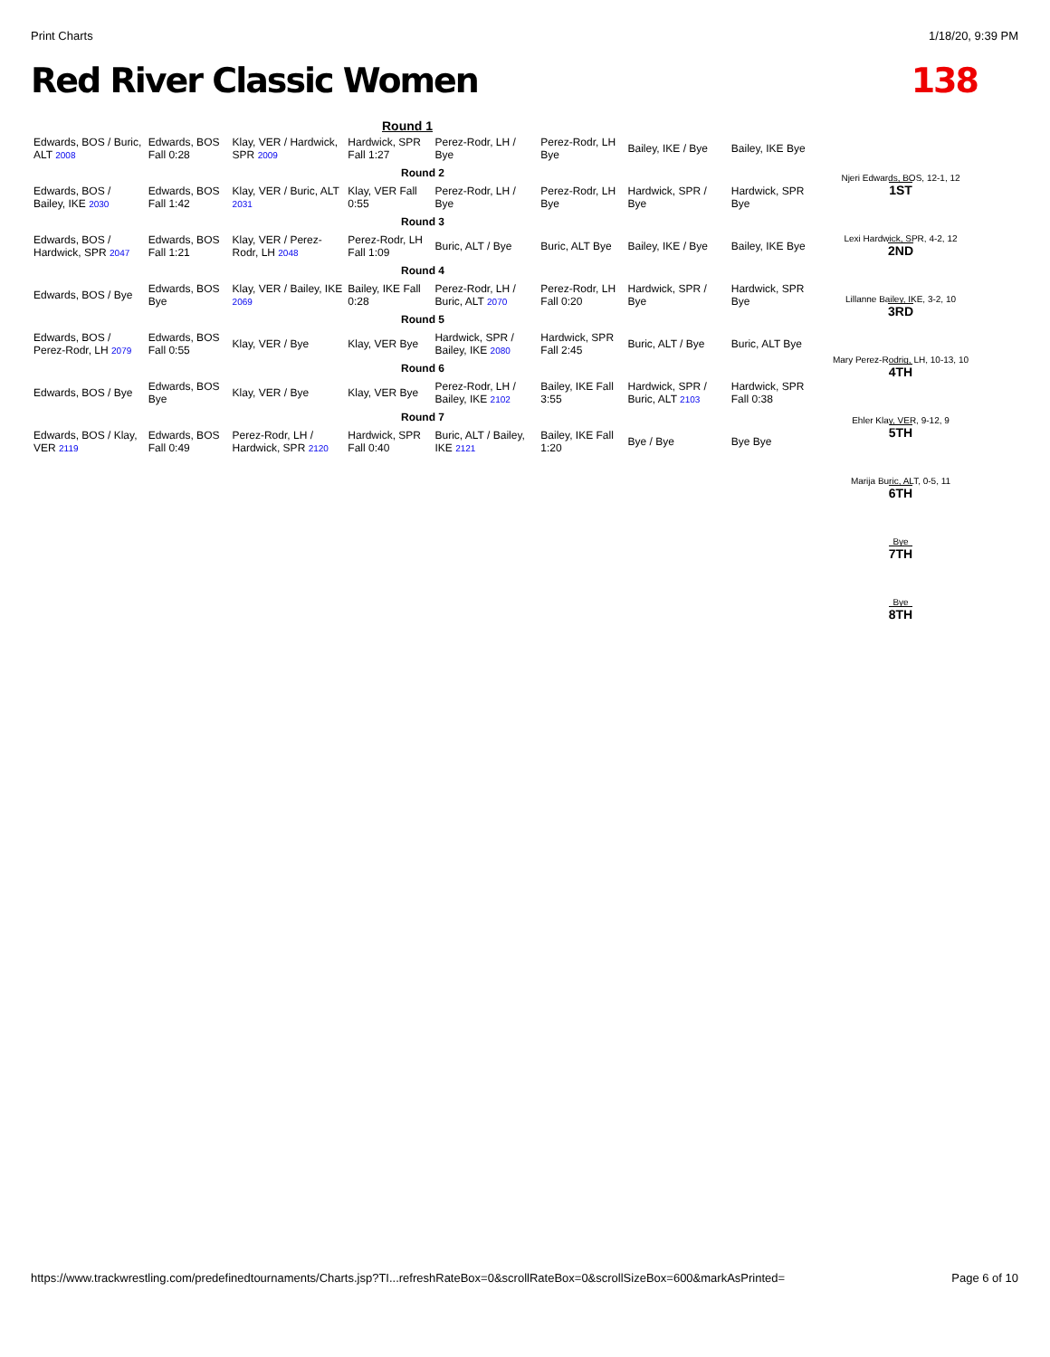Print Charts 1/18/20, 9:39 PM
Red River Classic Women 138
Round 1
| Edwards, BOS / Buric, ALT 2008 | Edwards, BOS Fall 0:28 | Klay, VER / Hardwick, SPR 2009 | Hardwick, SPR Fall 1:27 | Perez-Rodr, LH / Bye | Perez-Rodr, LH Bye | Bailey, IKE / Bye | Bailey, IKE Bye |
| Round 2 | | | | | | | |
| Edwards, BOS / Bailey, IKE 2030 | Edwards, BOS Fall 1:42 | Klay, VER / Buric, ALT 2031 | Klay, VER Fall 0:55 | Perez-Rodr, LH / Bye | Perez-Rodr, LH Bye | Hardwick, SPR / Bye | Hardwick, SPR Bye |
| Round 3 | | | | | | | |
| Edwards, BOS / Hardwick, SPR 2047 | Edwards, BOS Fall 1:21 | Klay, VER / Perez-Rodr, LH 2048 | Perez-Rodr, LH Fall 1:09 | Buric, ALT / Bye | Buric, ALT Bye | Bailey, IKE / Bye | Bailey, IKE Bye |
| Round 4 | | | | | | | |
| Edwards, BOS / Bye | Edwards, BOS Bye | Klay, VER / Bailey, IKE 2069 | Bailey, IKE Fall 0:28 | Perez-Rodr, LH / Buric, ALT 2070 | Perez-Rodr, LH Fall 0:20 | Hardwick, SPR / Bye | Hardwick, SPR Bye |
| Round 5 | | | | | | | |
| Edwards, BOS / Perez-Rodr, LH 2079 | Edwards, BOS Fall 0:55 | Klay, VER / Bye | Klay, VER Bye | Hardwick, SPR / Bailey, IKE 2080 | Hardwick, SPR Fall 2:45 | Buric, ALT / Bye | Buric, ALT Bye |
| Round 6 | | | | | | | |
| Edwards, BOS / Bye | Edwards, BOS Bye | Klay, VER / Bye | Klay, VER Bye | Perez-Rodr, LH / Bailey, IKE 2102 | Bailey, IKE Fall 3:55 | Hardwick, SPR / Buric, ALT 2103 | Hardwick, SPR Fall 0:38 |
| Round 7 | | | | | | | |
| Edwards, BOS / Klay, VER 2119 | Edwards, BOS Fall 0:49 | Perez-Rodr, LH / Hardwick, SPR 2120 | Hardwick, SPR Fall 0:40 | Buric, ALT / Bailey, IKE 2121 | Bailey, IKE Fall 1:20 | Bye / Bye | Bye Bye |
Njeri Edwards, BOS, 12-1, 12
1ST
Lexi Hardwick, SPR, 4-2, 12
2ND
Lillanne Bailey, IKE, 3-2, 10
3RD
Mary Perez-Rodrig, LH, 10-13, 10
4TH
Ehler Klay, VER, 9-12, 9
5TH
Marija Buric, ALT, 0-5, 11
6TH
Bye
7TH
Bye
8TH
https://www.trackwrestling.com/predefinedtournaments/Charts.jsp?TI...refreshRateBox=0&scrollRateBox=0&scrollSizeBox=600&markAsPrinted= Page 6 of 10